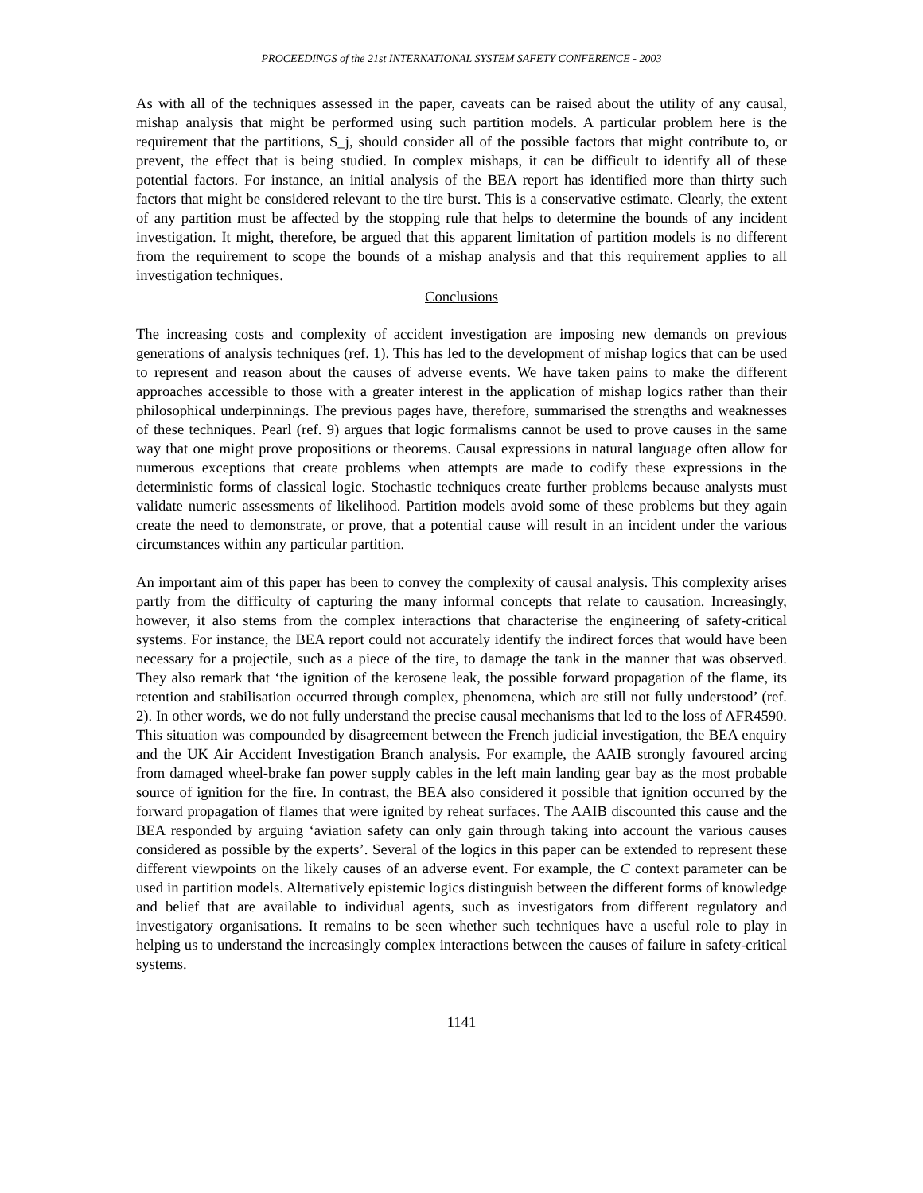PROCEEDINGS of the 21st INTERNATIONAL SYSTEM SAFETY CONFERENCE - 2003
As with all of the techniques assessed in the paper, caveats can be raised about the utility of any causal, mishap analysis that might be performed using such partition models. A particular problem here is the requirement that the partitions, S_j, should consider all of the possible factors that might contribute to, or prevent, the effect that is being studied. In complex mishaps, it can be difficult to identify all of these potential factors. For instance, an initial analysis of the BEA report has identified more than thirty such factors that might be considered relevant to the tire burst. This is a conservative estimate. Clearly, the extent of any partition must be affected by the stopping rule that helps to determine the bounds of any incident investigation. It might, therefore, be argued that this apparent limitation of partition models is no different from the requirement to scope the bounds of a mishap analysis and that this requirement applies to all investigation techniques.
Conclusions
The increasing costs and complexity of accident investigation are imposing new demands on previous generations of analysis techniques (ref. 1). This has led to the development of mishap logics that can be used to represent and reason about the causes of adverse events. We have taken pains to make the different approaches accessible to those with a greater interest in the application of mishap logics rather than their philosophical underpinnings. The previous pages have, therefore, summarised the strengths and weaknesses of these techniques. Pearl (ref. 9) argues that logic formalisms cannot be used to prove causes in the same way that one might prove propositions or theorems. Causal expressions in natural language often allow for numerous exceptions that create problems when attempts are made to codify these expressions in the deterministic forms of classical logic. Stochastic techniques create further problems because analysts must validate numeric assessments of likelihood. Partition models avoid some of these problems but they again create the need to demonstrate, or prove, that a potential cause will result in an incident under the various circumstances within any particular partition.
An important aim of this paper has been to convey the complexity of causal analysis. This complexity arises partly from the difficulty of capturing the many informal concepts that relate to causation. Increasingly, however, it also stems from the complex interactions that characterise the engineering of safety-critical systems. For instance, the BEA report could not accurately identify the indirect forces that would have been necessary for a projectile, such as a piece of the tire, to damage the tank in the manner that was observed. They also remark that ‘the ignition of the kerosene leak, the possible forward propagation of the flame, its retention and stabilisation occurred through complex, phenomena, which are still not fully understood’ (ref. 2). In other words, we do not fully understand the precise causal mechanisms that led to the loss of AFR4590. This situation was compounded by disagreement between the French judicial investigation, the BEA enquiry and the UK Air Accident Investigation Branch analysis. For example, the AAIB strongly favoured arcing from damaged wheel-brake fan power supply cables in the left main landing gear bay as the most probable source of ignition for the fire. In contrast, the BEA also considered it possible that ignition occurred by the forward propagation of flames that were ignited by reheat surfaces. The AAIB discounted this cause and the BEA responded by arguing ‘aviation safety can only gain through taking into account the various causes considered as possible by the experts’. Several of the logics in this paper can be extended to represent these different viewpoints on the likely causes of an adverse event. For example, the C context parameter can be used in partition models. Alternatively epistemic logics distinguish between the different forms of knowledge and belief that are available to individual agents, such as investigators from different regulatory and investigatory organisations. It remains to be seen whether such techniques have a useful role to play in helping us to understand the increasingly complex interactions between the causes of failure in safety-critical systems.
1141